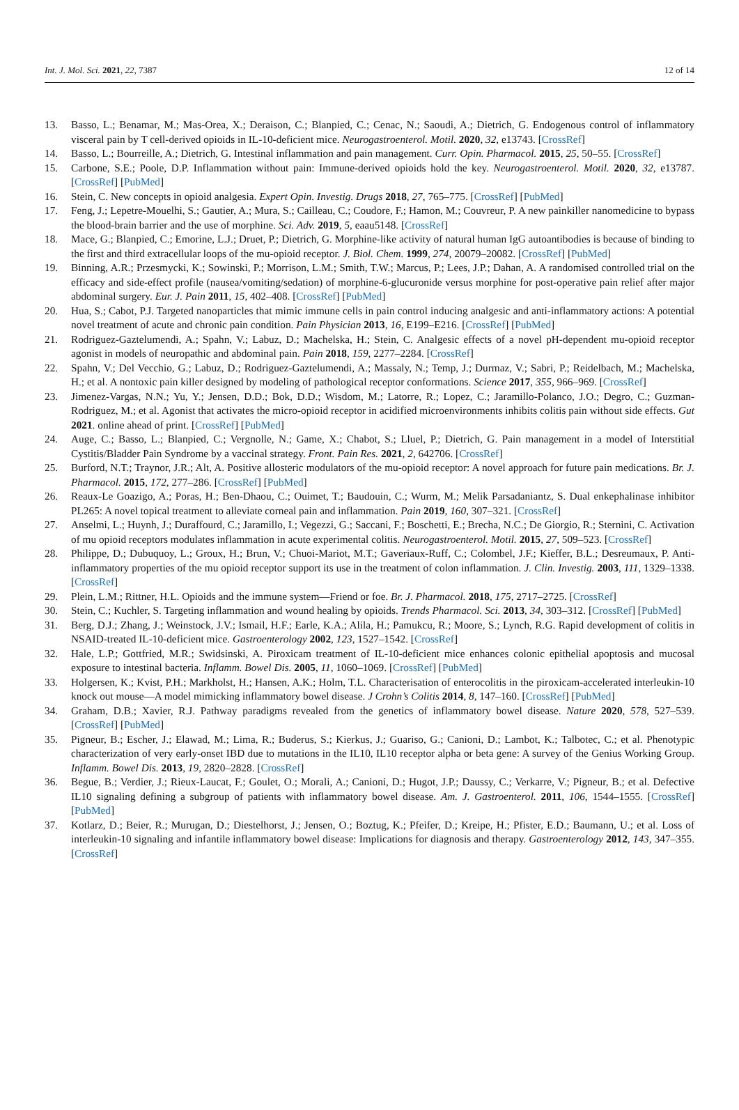Int. J. Mol. Sci. 2021, 22, 7387 12 of 14
13. Basso, L.; Benamar, M.; Mas-Orea, X.; Deraison, C.; Blanpied, C.; Cenac, N.; Saoudi, A.; Dietrich, G. Endogenous control of inflammatory visceral pain by T cell-derived opioids in IL-10-deficient mice. Neurogastroenterol. Motil. 2020, 32, e13743. [CrossRef]
14. Basso, L.; Bourreille, A.; Dietrich, G. Intestinal inflammation and pain management. Curr. Opin. Pharmacol. 2015, 25, 50–55. [CrossRef]
15. Carbone, S.E.; Poole, D.P. Inflammation without pain: Immune-derived opioids hold the key. Neurogastroenterol. Motil. 2020, 32, e13787. [CrossRef] [PubMed]
16. Stein, C. New concepts in opioid analgesia. Expert Opin. Investig. Drugs 2018, 27, 765–775. [CrossRef] [PubMed]
17. Feng, J.; Lepetre-Mouelhi, S.; Gautier, A.; Mura, S.; Cailleau, C.; Coudore, F.; Hamon, M.; Couvreur, P. A new painkiller nanomedicine to bypass the blood-brain barrier and the use of morphine. Sci. Adv. 2019, 5, eaau5148. [CrossRef]
18. Mace, G.; Blanpied, C.; Emorine, L.J.; Druet, P.; Dietrich, G. Morphine-like activity of natural human IgG autoantibodies is because of binding to the first and third extracellular loops of the mu-opioid receptor. J. Biol. Chem. 1999, 274, 20079–20082. [CrossRef] [PubMed]
19. Binning, A.R.; Przesmycki, K.; Sowinski, P.; Morrison, L.M.; Smith, T.W.; Marcus, P.; Lees, J.P.; Dahan, A. A randomised controlled trial on the efficacy and side-effect profile (nausea/vomiting/sedation) of morphine-6-glucuronide versus morphine for post-operative pain relief after major abdominal surgery. Eur. J. Pain 2011, 15, 402–408. [CrossRef] [PubMed]
20. Hua, S.; Cabot, P.J. Targeted nanoparticles that mimic immune cells in pain control inducing analgesic and anti-inflammatory actions: A potential novel treatment of acute and chronic pain condition. Pain Physician 2013, 16, E199–E216. [CrossRef] [PubMed]
21. Rodriguez-Gaztelumendi, A.; Spahn, V.; Labuz, D.; Machelska, H.; Stein, C. Analgesic effects of a novel pH-dependent mu-opioid receptor agonist in models of neuropathic and abdominal pain. Pain 2018, 159, 2277–2284. [CrossRef]
22. Spahn, V.; Del Vecchio, G.; Labuz, D.; Rodriguez-Gaztelumendi, A.; Massaly, N.; Temp, J.; Durmaz, V.; Sabri, P.; Reidelbach, M.; Machelska, H.; et al. A nontoxic pain killer designed by modeling of pathological receptor conformations. Science 2017, 355, 966–969. [CrossRef]
23. Jimenez-Vargas, N.N.; Yu, Y.; Jensen, D.D.; Bok, D.D.; Wisdom, M.; Latorre, R.; Lopez, C.; Jaramillo-Polanco, J.O.; Degro, C.; Guzman-Rodriguez, M.; et al. Agonist that activates the micro-opioid receptor in acidified microenvironments inhibits colitis pain without side effects. Gut 2021. online ahead of print. [CrossRef] [PubMed]
24. Auge, C.; Basso, L.; Blanpied, C.; Vergnolle, N.; Game, X.; Chabot, S.; Lluel, P.; Dietrich, G. Pain management in a model of Interstitial Cystitis/Bladder Pain Syndrome by a vaccinal strategy. Front. Pain Res. 2021, 2, 642706. [CrossRef]
25. Burford, N.T.; Traynor, J.R.; Alt, A. Positive allosteric modulators of the mu-opioid receptor: A novel approach for future pain medications. Br. J. Pharmacol. 2015, 172, 277–286. [CrossRef] [PubMed]
26. Reaux-Le Goazigo, A.; Poras, H.; Ben-Dhaou, C.; Ouimet, T.; Baudouin, C.; Wurm, M.; Melik Parsadaniantz, S. Dual enkephalinase inhibitor PL265: A novel topical treatment to alleviate corneal pain and inflammation. Pain 2019, 160, 307–321. [CrossRef]
27. Anselmi, L.; Huynh, J.; Duraffourd, C.; Jaramillo, I.; Vegezzi, G.; Saccani, F.; Boschetti, E.; Brecha, N.C.; De Giorgio, R.; Sternini, C. Activation of mu opioid receptors modulates inflammation in acute experimental colitis. Neurogastroenterol. Motil. 2015, 27, 509–523. [CrossRef]
28. Philippe, D.; Dubuquoy, L.; Groux, H.; Brun, V.; Chuoi-Mariot, M.T.; Gaveriaux-Ruff, C.; Colombel, J.F.; Kieffer, B.L.; Desreumaux, P. Anti-inflammatory properties of the mu opioid receptor support its use in the treatment of colon inflammation. J. Clin. Investig. 2003, 111, 1329–1338. [CrossRef]
29. Plein, L.M.; Rittner, H.L. Opioids and the immune system—Friend or foe. Br. J. Pharmacol. 2018, 175, 2717–2725. [CrossRef]
30. Stein, C.; Kuchler, S. Targeting inflammation and wound healing by opioids. Trends Pharmacol. Sci. 2013, 34, 303–312. [CrossRef] [PubMed]
31. Berg, D.J.; Zhang, J.; Weinstock, J.V.; Ismail, H.F.; Earle, K.A.; Alila, H.; Pamukcu, R.; Moore, S.; Lynch, R.G. Rapid development of colitis in NSAID-treated IL-10-deficient mice. Gastroenterology 2002, 123, 1527–1542. [CrossRef]
32. Hale, L.P.; Gottfried, M.R.; Swidsinski, A. Piroxicam treatment of IL-10-deficient mice enhances colonic epithelial apoptosis and mucosal exposure to intestinal bacteria. Inflamm. Bowel Dis. 2005, 11, 1060–1069. [CrossRef] [PubMed]
33. Holgersen, K.; Kvist, P.H.; Markholst, H.; Hansen, A.K.; Holm, T.L. Characterisation of enterocolitis in the piroxicam-accelerated interleukin-10 knock out mouse—A model mimicking inflammatory bowel disease. J Crohn’s Colitis 2014, 8, 147–160. [CrossRef] [PubMed]
34. Graham, D.B.; Xavier, R.J. Pathway paradigms revealed from the genetics of inflammatory bowel disease. Nature 2020, 578, 527–539. [CrossRef] [PubMed]
35. Pigneur, B.; Escher, J.; Elawad, M.; Lima, R.; Buderus, S.; Kierkus, J.; Guariso, G.; Canioni, D.; Lambot, K.; Talbotec, C.; et al. Phenotypic characterization of very early-onset IBD due to mutations in the IL10, IL10 receptor alpha or beta gene: A survey of the Genius Working Group. Inflamm. Bowel Dis. 2013, 19, 2820–2828. [CrossRef]
36. Begue, B.; Verdier, J.; Rieux-Laucat, F.; Goulet, O.; Morali, A.; Canioni, D.; Hugot, J.P.; Daussy, C.; Verkarre, V.; Pigneur, B.; et al. Defective IL10 signaling defining a subgroup of patients with inflammatory bowel disease. Am. J. Gastroenterol. 2011, 106, 1544–1555. [CrossRef] [PubMed]
37. Kotlarz, D.; Beier, R.; Murugan, D.; Diestelhorst, J.; Jensen, O.; Boztug, K.; Pfeifer, D.; Kreipe, H.; Pfister, E.D.; Baumann, U.; et al. Loss of interleukin-10 signaling and infantile inflammatory bowel disease: Implications for diagnosis and therapy. Gastroenterology 2012, 143, 347–355. [CrossRef]